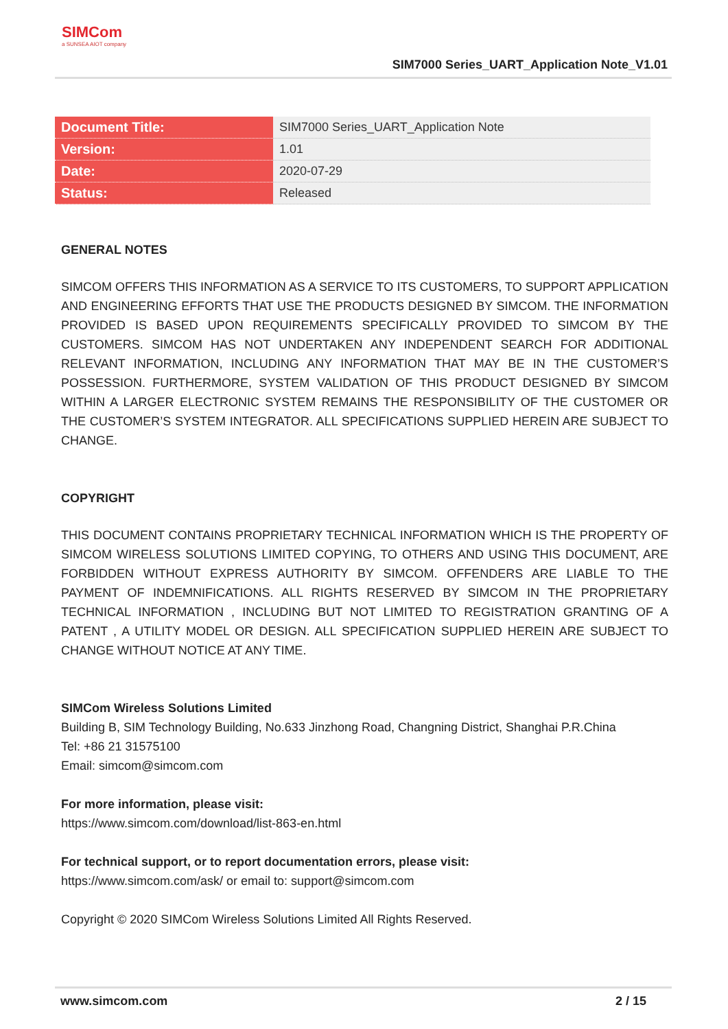SIMCom
a SUNSEA AIOT company
SIM7000 Series_UART_Application Note_V1.01
| Document Title: | SIM7000 Series_UART_Application Note |
| Version: | 1.01 |
| Date: | 2020-07-29 |
| Status: | Released |
GENERAL NOTES
SIMCOM OFFERS THIS INFORMATION AS A SERVICE TO ITS CUSTOMERS, TO SUPPORT APPLICATION AND ENGINEERING EFFORTS THAT USE THE PRODUCTS DESIGNED BY SIMCOM. THE INFORMATION PROVIDED IS BASED UPON REQUIREMENTS SPECIFICALLY PROVIDED TO SIMCOM BY THE CUSTOMERS. SIMCOM HAS NOT UNDERTAKEN ANY INDEPENDENT SEARCH FOR ADDITIONAL RELEVANT INFORMATION, INCLUDING ANY INFORMATION THAT MAY BE IN THE CUSTOMER’S POSSESSION. FURTHERMORE, SYSTEM VALIDATION OF THIS PRODUCT DESIGNED BY SIMCOM WITHIN A LARGER ELECTRONIC SYSTEM REMAINS THE RESPONSIBILITY OF THE CUSTOMER OR THE CUSTOMER’S SYSTEM INTEGRATOR. ALL SPECIFICATIONS SUPPLIED HEREIN ARE SUBJECT TO CHANGE.
COPYRIGHT
THIS DOCUMENT CONTAINS PROPRIETARY TECHNICAL INFORMATION WHICH IS THE PROPERTY OF SIMCOM WIRELESS SOLUTIONS LIMITED COPYING, TO OTHERS AND USING THIS DOCUMENT, ARE FORBIDDEN WITHOUT EXPRESS AUTHORITY BY SIMCOM. OFFENDERS ARE LIABLE TO THE PAYMENT OF INDEMNIFICATIONS. ALL RIGHTS RESERVED BY SIMCOM IN THE PROPRIETARY TECHNICAL INFORMATION , INCLUDING BUT NOT LIMITED TO REGISTRATION GRANTING OF A PATENT , A UTILITY MODEL OR DESIGN. ALL SPECIFICATION SUPPLIED HEREIN ARE SUBJECT TO CHANGE WITHOUT NOTICE AT ANY TIME.
SIMCom Wireless Solutions Limited
Building B, SIM Technology Building, No.633 Jinzhong Road, Changning District, Shanghai P.R.China
Tel: +86 21 31575100
Email: simcom@simcom.com
For more information, please visit:
https://www.simcom.com/download/list-863-en.html
For technical support, or to report documentation errors, please visit:
https://www.simcom.com/ask/ or email to: support@simcom.com
Copyright © 2020 SIMCom Wireless Solutions Limited All Rights Reserved.
www.simcom.com 2 / 15